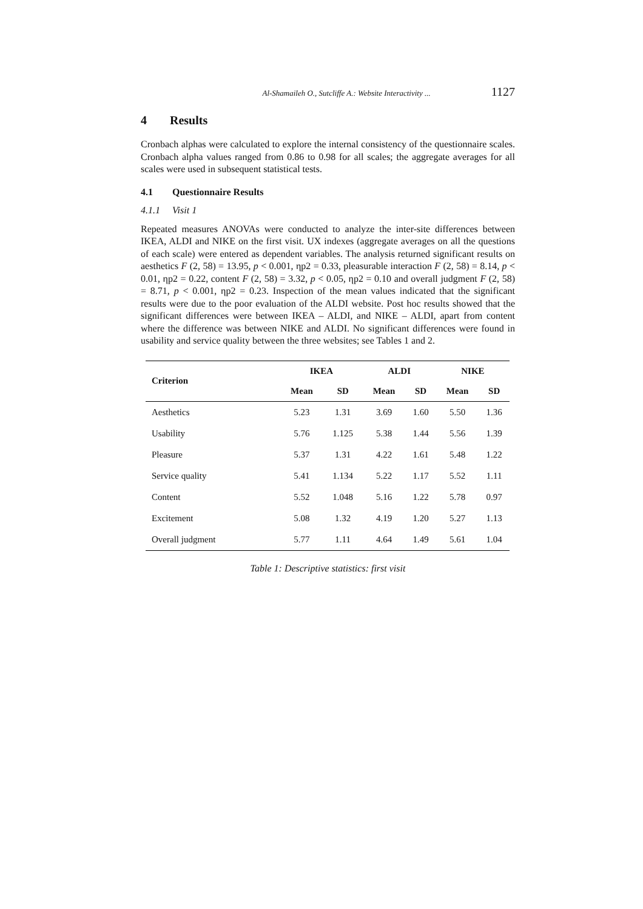Al-Shamaileh O., Sutcliffe A.: Website Interactivity ... 1127
4 Results
Cronbach alphas were calculated to explore the internal consistency of the questionnaire scales. Cronbach alpha values ranged from 0.86 to 0.98 for all scales; the aggregate averages for all scales were used in subsequent statistical tests.
4.1 Questionnaire Results
4.1.1 Visit 1
Repeated measures ANOVAs were conducted to analyze the inter-site differences between IKEA, ALDI and NIKE on the first visit. UX indexes (aggregate averages on all the questions of each scale) were entered as dependent variables. The analysis returned significant results on aesthetics F (2, 58) = 13.95, p < 0.001, ηp2 = 0.33, pleasurable interaction F (2, 58) = 8.14, p < 0.01, ηp2 = 0.22, content F (2, 58) = 3.32, p < 0.05, ηp2 = 0.10 and overall judgment F (2, 58) = 8.71, p < 0.001, ηp2 = 0.23. Inspection of the mean values indicated that the significant results were due to the poor evaluation of the ALDI website. Post hoc results showed that the significant differences were between IKEA – ALDI, and NIKE – ALDI, apart from content where the difference was between NIKE and ALDI. No significant differences were found in usability and service quality between the three websites; see Tables 1 and 2.
| Criterion | IKEA | | ALDI | | NIKE | |
| --- | --- | --- | --- | --- | --- | --- |
| | Mean | SD | Mean | SD | Mean | SD |
| Aesthetics | 5.23 | 1.31 | 3.69 | 1.60 | 5.50 | 1.36 |
| Usability | 5.76 | 1.125 | 5.38 | 1.44 | 5.56 | 1.39 |
| Pleasure | 5.37 | 1.31 | 4.22 | 1.61 | 5.48 | 1.22 |
| Service quality | 5.41 | 1.134 | 5.22 | 1.17 | 5.52 | 1.11 |
| Content | 5.52 | 1.048 | 5.16 | 1.22 | 5.78 | 0.97 |
| Excitement | 5.08 | 1.32 | 4.19 | 1.20 | 5.27 | 1.13 |
| Overall judgment | 5.77 | 1.11 | 4.64 | 1.49 | 5.61 | 1.04 |
Table 1: Descriptive statistics: first visit